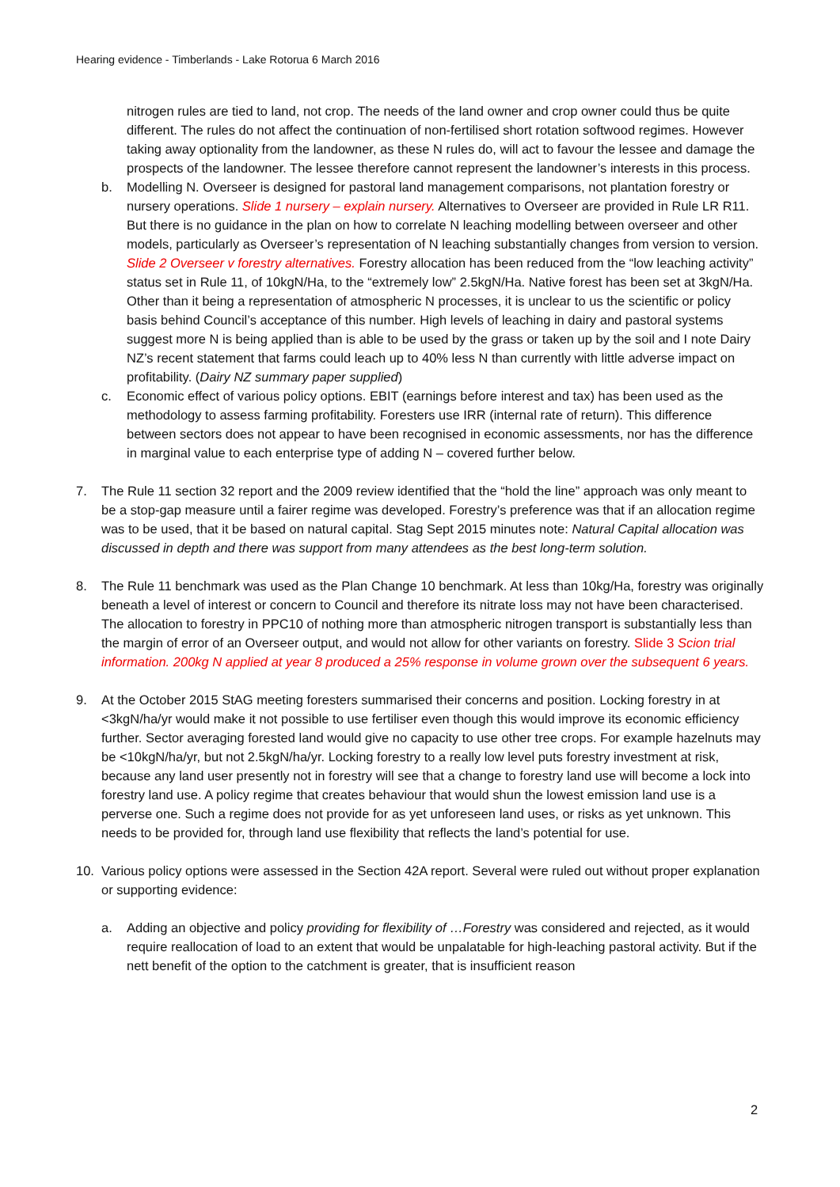Hearing evidence - Timberlands - Lake Rotorua 6 March 2016
nitrogen rules are tied to land, not crop. The needs of the land owner and crop owner could thus be quite different. The rules do not affect the continuation of non-fertilised short rotation softwood regimes. However taking away optionality from the landowner, as these N rules do, will act to favour the lessee and damage the prospects of the landowner. The lessee therefore cannot represent the landowner’s interests in this process.
b. Modelling N. Overseer is designed for pastoral land management comparisons, not plantation forestry or nursery operations. Slide 1 nursery – explain nursery. Alternatives to Overseer are provided in Rule LR R11. But there is no guidance in the plan on how to correlate N leaching modelling between overseer and other models, particularly as Overseer’s representation of N leaching substantially changes from version to version. Slide 2 Overseer v forestry alternatives. Forestry allocation has been reduced from the “low leaching activity” status set in Rule 11, of 10kgN/Ha, to the “extremely low” 2.5kgN/Ha. Native forest has been set at 3kgN/Ha. Other than it being a representation of atmospheric N processes, it is unclear to us the scientific or policy basis behind Council’s acceptance of this number. High levels of leaching in dairy and pastoral systems suggest more N is being applied than is able to be used by the grass or taken up by the soil and I note Dairy NZ’s recent statement that farms could leach up to 40% less N than currently with little adverse impact on profitability. (Dairy NZ summary paper supplied)
c. Economic effect of various policy options. EBIT (earnings before interest and tax) has been used as the methodology to assess farming profitability. Foresters use IRR (internal rate of return). This difference between sectors does not appear to have been recognised in economic assessments, nor has the difference in marginal value to each enterprise type of adding N – covered further below.
7. The Rule 11 section 32 report and the 2009 review identified that the “hold the line” approach was only meant to be a stop-gap measure until a fairer regime was developed. Forestry’s preference was that if an allocation regime was to be used, that it be based on natural capital. Stag Sept 2015 minutes note: Natural Capital allocation was discussed in depth and there was support from many attendees as the best long-term solution.
8. The Rule 11 benchmark was used as the Plan Change 10 benchmark. At less than 10kg/Ha, forestry was originally beneath a level of interest or concern to Council and therefore its nitrate loss may not have been characterised. The allocation to forestry in PPC10 of nothing more than atmospheric nitrogen transport is substantially less than the margin of error of an Overseer output, and would not allow for other variants on forestry. Slide 3 Scion trial information. 200kg N applied at year 8 produced a 25% response in volume grown over the subsequent 6 years.
9. At the October 2015 StAG meeting foresters summarised their concerns and position. Locking forestry in at <3kgN/ha/yr would make it not possible to use fertiliser even though this would improve its economic efficiency further. Sector averaging forested land would give no capacity to use other tree crops. For example hazelnuts may be <10kgN/ha/yr, but not 2.5kgN/ha/yr. Locking forestry to a really low level puts forestry investment at risk, because any land user presently not in forestry will see that a change to forestry land use will become a lock into forestry land use. A policy regime that creates behaviour that would shun the lowest emission land use is a perverse one. Such a regime does not provide for as yet unforeseen land uses, or risks as yet unknown. This needs to be provided for, through land use flexibility that reflects the land’s potential for use.
10. Various policy options were assessed in the Section 42A report. Several were ruled out without proper explanation or supporting evidence:
a. Adding an objective and policy providing for flexibility of …Forestry was considered and rejected, as it would require reallocation of load to an extent that would be unpalatable for high-leaching pastoral activity. But if the nett benefit of the option to the catchment is greater, that is insufficient reason
2